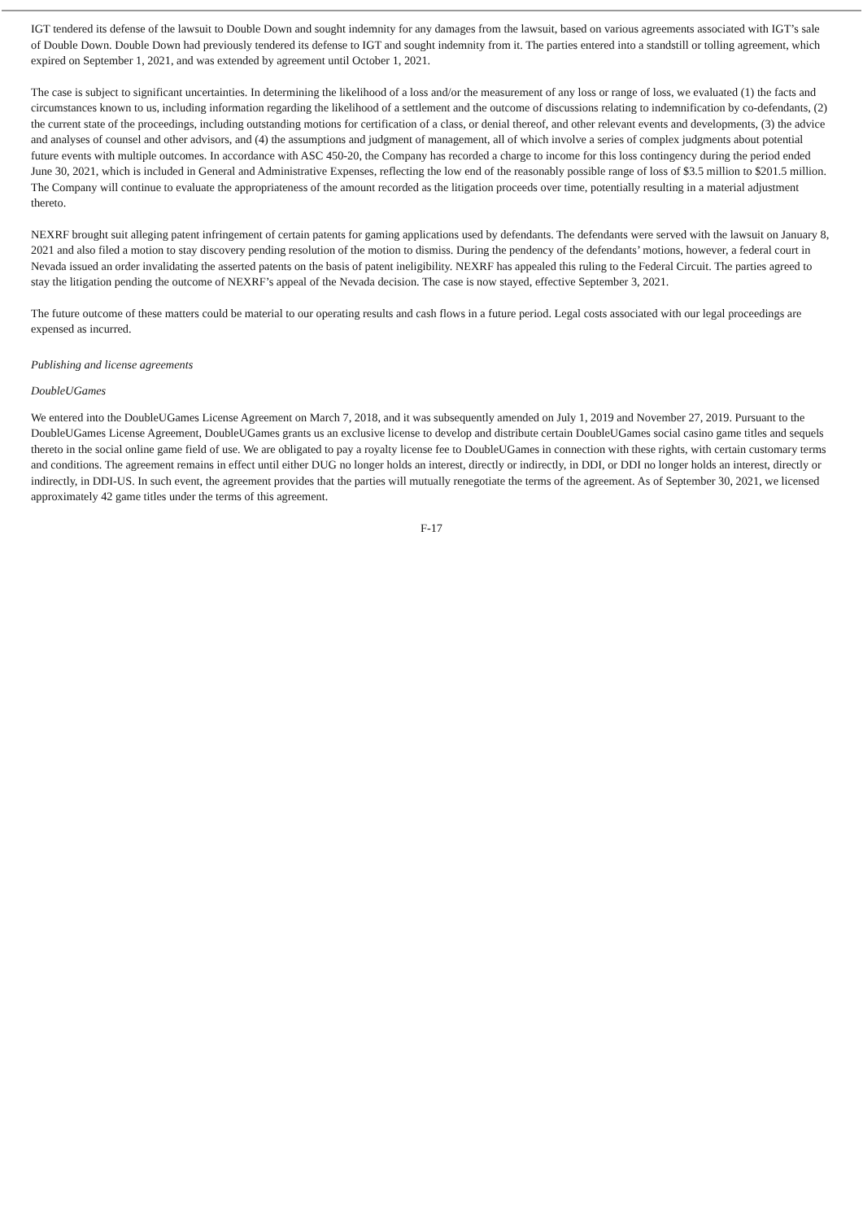IGT tendered its defense of the lawsuit to Double Down and sought indemnity for any damages from the lawsuit, based on various agreements associated with IGT’s sale of Double Down. Double Down had previously tendered its defense to IGT and sought indemnity from it. The parties entered into a standstill or tolling agreement, which expired on September 1, 2021, and was extended by agreement until October 1, 2021.
The case is subject to significant uncertainties. In determining the likelihood of a loss and/or the measurement of any loss or range of loss, we evaluated (1) the facts and circumstances known to us, including information regarding the likelihood of a settlement and the outcome of discussions relating to indemnification by co-defendants, (2) the current state of the proceedings, including outstanding motions for certification of a class, or denial thereof, and other relevant events and developments, (3) the advice and analyses of counsel and other advisors, and (4) the assumptions and judgment of management, all of which involve a series of complex judgments about potential future events with multiple outcomes. In accordance with ASC 450-20, the Company has recorded a charge to income for this loss contingency during the period ended June 30, 2021, which is included in General and Administrative Expenses, reflecting the low end of the reasonably possible range of loss of $3.5 million to $201.5 million. The Company will continue to evaluate the appropriateness of the amount recorded as the litigation proceeds over time, potentially resulting in a material adjustment thereto.
NEXRF brought suit alleging patent infringement of certain patents for gaming applications used by defendants. The defendants were served with the lawsuit on January 8, 2021 and also filed a motion to stay discovery pending resolution of the motion to dismiss. During the pendency of the defendants’ motions, however, a federal court in Nevada issued an order invalidating the asserted patents on the basis of patent ineligibility. NEXRF has appealed this ruling to the Federal Circuit. The parties agreed to stay the litigation pending the outcome of NEXRF’s appeal of the Nevada decision. The case is now stayed, effective September 3, 2021.
The future outcome of these matters could be material to our operating results and cash flows in a future period. Legal costs associated with our legal proceedings are expensed as incurred.
Publishing and license agreements
DoubleUGames
We entered into the DoubleUGames License Agreement on March 7, 2018, and it was subsequently amended on July 1, 2019 and November 27, 2019. Pursuant to the DoubleUGames License Agreement, DoubleUGames grants us an exclusive license to develop and distribute certain DoubleUGames social casino game titles and sequels thereto in the social online game field of use. We are obligated to pay a royalty license fee to DoubleUGames in connection with these rights, with certain customary terms and conditions. The agreement remains in effect until either DUG no longer holds an interest, directly or indirectly, in DDI, or DDI no longer holds an interest, directly or indirectly, in DDI-US. In such event, the agreement provides that the parties will mutually renegotiate the terms of the agreement. As of September 30, 2021, we licensed approximately 42 game titles under the terms of this agreement.
F-17